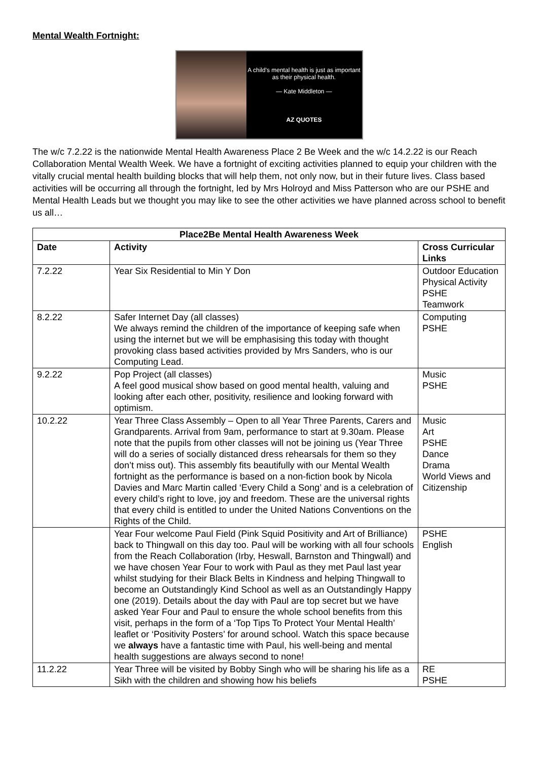Mental Wealth Fortnight:
A child's mental health is just as important as their physical health.
— Kate Middleton —
AZ QUOTES
The w/c 7.2.22 is the nationwide Mental Health Awareness Place 2 Be Week and the w/c 14.2.22 is our Reach Collaboration Mental Wealth Week. We have a fortnight of exciting activities planned to equip your children with the vitally crucial mental health building blocks that will help them, not only now, but in their future lives. Class based activities will be occurring all through the fortnight, led by Mrs Holroyd and Miss Patterson who are our PSHE and Mental Health Leads but we thought you may like to see the other activities we have planned across school to benefit us all…
| Place2Be Mental Health Awareness Week | | |
| --- | --- | --- |
| Date | Activity | Cross Curricular Links |
| 7.2.22 | Year Six Residential to Min Y Don | Outdoor Education Physical Activity PSHE Teamwork |
| 8.2.22 | Safer Internet Day (all classes) We always remind the children of the importance of keeping safe when using the internet but we will be emphasising this today with thought provoking class based activities provided by Mrs Sanders, who is our Computing Lead. | Computing PSHE |
| 9.2.22 | Pop Project (all classes) A feel good musical show based on good mental health, valuing and looking after each other, positivity, resilience and looking forward with optimism. | Music PSHE |
| 10.2.22 | Year Three Class Assembly – Open to all Year Three Parents, Carers and Grandparents. Arrival from 9am, performance to start at 9.30am. Please note that the pupils from other classes will not be joining us (Year Three will do a series of socially distanced dress rehearsals for them so they don’t miss out). This assembly fits beautifully with our Mental Wealth fortnight as the performance is based on a non-fiction book by Nicola Davies and Marc Martin called ‘Every Child a Song’ and is a celebration of every child’s right to love, joy and freedom. These are the universal rights that every child is entitled to under the United Nations Conventions on the Rights of the Child. | Music Art PSHE Dance Drama World Views and Citizenship |
| | Year Four welcome Paul Field (Pink Squid Positivity and Art of Brilliance) back to Thingwall on this day too. Paul will be working with all four schools from the Reach Collaboration (Irby, Heswall, Barnston and Thingwall) and we have chosen Year Four to work with Paul as they met Paul last year whilst studying for their Black Belts in Kindness and helping Thingwall to become an Outstandingly Kind School as well as an Outstandingly Happy one (2019). Details about the day with Paul are top secret but we have asked Year Four and Paul to ensure the whole school benefits from this visit, perhaps in the form of a ‘Top Tips To Protect Your Mental Health’ leaflet or ‘Positivity Posters’ for around school. Watch this space because we always have a fantastic time with Paul, his well-being and mental health suggestions are always second to none! | PSHE English |
| 11.2.22 | Year Three will be visited by Bobby Singh who will be sharing his life as a Sikh with the children and showing how his beliefs | RE PSHE |